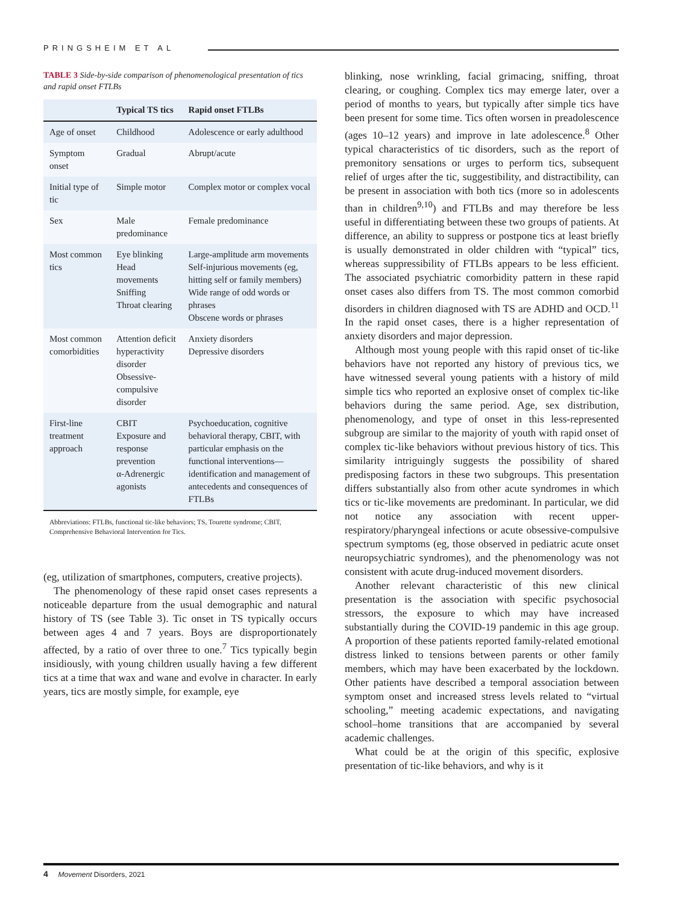PRINGSHEIM ET AL
TABLE 3 Side-by-side comparison of phenomenological presentation of tics and rapid onset FTLBs
| | Typical TS tics | Rapid onset FTLBs |
| --- | --- | --- |
| Age of onset | Childhood | Adolescence or early adulthood |
| Symptom onset | Gradual | Abrupt/acute |
| Initial type of tic | Simple motor | Complex motor or complex vocal |
| Sex | Male predominance | Female predominance |
| Most common tics | Eye blinking Head movements Sniffing Throat clearing | Large-amplitude arm movements Self-injurious movements (eg, hitting self or family members) Wide range of odd words or phrases Obscene words or phrases |
| Most common comorbidities | Attention deficit hyperactivity disorder Obsessive-compulsive disorder | Anxiety disorders Depressive disorders |
| First-line treatment approach | CBIT Exposure and response prevention α-Adrenergic agonists | Psychoeducation, cognitive behavioral therapy, CBIT, with particular emphasis on the functional interventions—identification and management of antecedents and consequences of FTLBs |
Abbreviations: FTLBs, functional tic-like behaviors; TS, Tourette syndrome; CBIT, Comprehensive Behavioral Intervention for Tics.
(eg, utilization of smartphones, computers, creative projects).
The phenomenology of these rapid onset cases represents a noticeable departure from the usual demographic and natural history of TS (see Table 3). Tic onset in TS typically occurs between ages 4 and 7 years. Boys are disproportionately affected, by a ratio of over three to one.<sup>7</sup> Tics typically begin insidiously, with young children usually having a few different tics at a time that wax and wane and evolve in character. In early years, tics are mostly simple, for example, eye
blinking, nose wrinkling, facial grimacing, sniffing, throat clearing, or coughing. Complex tics may emerge later, over a period of months to years, but typically after simple tics have been present for some time. Tics often worsen in preadolescence (ages 10–12 years) and improve in late adolescence.<sup>8</sup> Other typical characteristics of tic disorders, such as the report of premonitory sensations or urges to perform tics, subsequent relief of urges after the tic, suggestibility, and distractibility, can be present in association with both tics (more so in adolescents than in children<sup>9,10</sup>) and FTLBs and may therefore be less useful in differentiating between these two groups of patients. At difference, an ability to suppress or postpone tics at least briefly is usually demonstrated in older children with “typical” tics, whereas suppressibility of FTLBs appears to be less efficient. The associated psychiatric comorbidity pattern in these rapid onset cases also differs from TS. The most common comorbid disorders in children diagnosed with TS are ADHD and OCD.<sup>11</sup> In the rapid onset cases, there is a higher representation of anxiety disorders and major depression.
Although most young people with this rapid onset of tic-like behaviors have not reported any history of previous tics, we have witnessed several young patients with a history of mild simple tics who reported an explosive onset of complex tic-like behaviors during the same period. Age, sex distribution, phenomenology, and type of onset in this less-represented subgroup are similar to the majority of youth with rapid onset of complex tic-like behaviors without previous history of tics. This similarity intriguingly suggests the possibility of shared predisposing factors in these two subgroups. This presentation differs substantially also from other acute syndromes in which tics or tic-like movements are predominant. In particular, we did not notice any association with recent upper-respiratory/pharyngeal infections or acute obsessive-compulsive spectrum symptoms (eg, those observed in pediatric acute onset neuropsychiatric syndromes), and the phenomenology was not consistent with acute drug-induced movement disorders.
Another relevant characteristic of this new clinical presentation is the association with specific psychosocial stressors, the exposure to which may have increased substantially during the COVID-19 pandemic in this age group. A proportion of these patients reported family-related emotional distress linked to tensions between parents or other family members, which may have been exacerbated by the lockdown. Other patients have described a temporal association between symptom onset and increased stress levels related to “virtual schooling,” meeting academic expectations, and navigating school–home transitions that are accompanied by several academic challenges.
What could be at the origin of this specific, explosive presentation of tic-like behaviors, and why is it
4 Movement Disorders, 2021